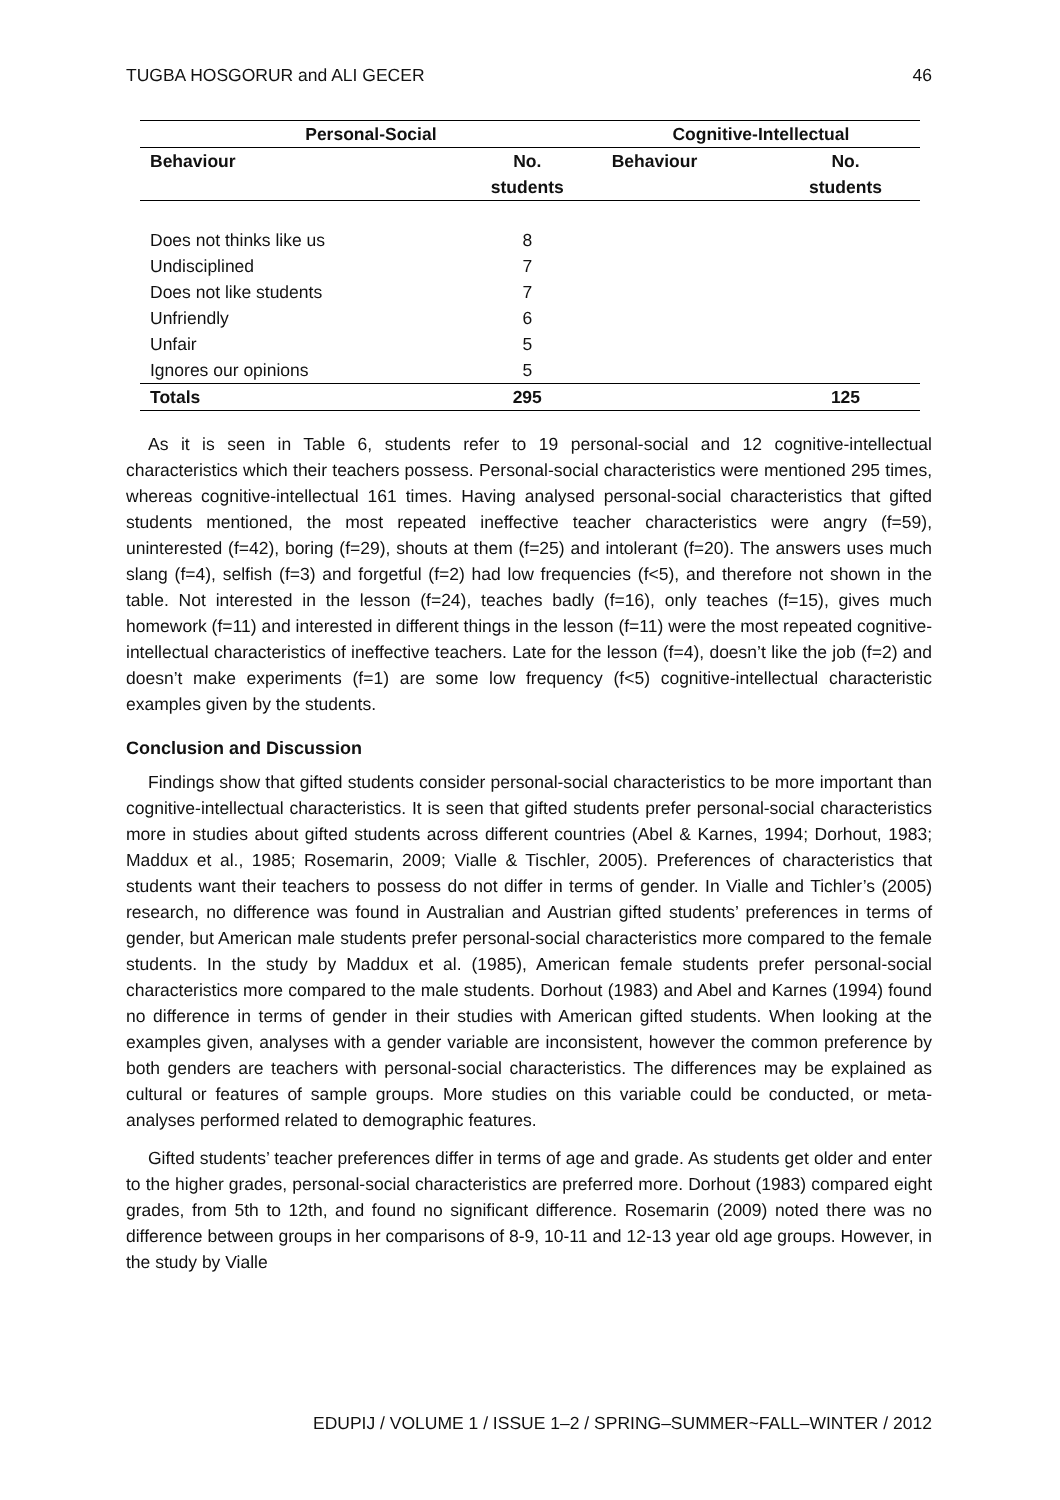TUGBA HOSGORUR and ALI GECER 46
| Personal-Social | | Cognitive-Intellectual | |
| --- | --- | --- | --- |
| Behaviour | No. students | Behaviour | No. students |
| Does not thinks like us | 8 | | |
| Undisciplined | 7 | | |
| Does not like students | 7 | | |
| Unfriendly | 6 | | |
| Unfair | 5 | | |
| Ignores our opinions | 5 | | |
| Totals | 295 | | 125 |
As it is seen in Table 6, students refer to 19 personal-social and 12 cognitive-intellectual characteristics which their teachers possess. Personal-social characteristics were mentioned 295 times, whereas cognitive-intellectual 161 times. Having analysed personal-social characteristics that gifted students mentioned, the most repeated ineffective teacher characteristics were angry (f=59), uninterested (f=42), boring (f=29), shouts at them (f=25) and intolerant (f=20). The answers uses much slang (f=4), selfish (f=3) and forgetful (f=2) had low frequencies (f<5), and therefore not shown in the table. Not interested in the lesson (f=24), teaches badly (f=16), only teaches (f=15), gives much homework (f=11) and interested in different things in the lesson (f=11) were the most repeated cognitive-intellectual characteristics of ineffective teachers. Late for the lesson (f=4), doesn’t like the job (f=2) and doesn’t make experiments (f=1) are some low frequency (f<5) cognitive-intellectual characteristic examples given by the students.
Conclusion and Discussion
Findings show that gifted students consider personal-social characteristics to be more important than cognitive-intellectual characteristics. It is seen that gifted students prefer personal-social characteristics more in studies about gifted students across different countries (Abel & Karnes, 1994; Dorhout, 1983; Maddux et al., 1985; Rosemarin, 2009; Vialle & Tischler, 2005). Preferences of characteristics that students want their teachers to possess do not differ in terms of gender. In Vialle and Tichler’s (2005) research, no difference was found in Australian and Austrian gifted students’ preferences in terms of gender, but American male students prefer personal-social characteristics more compared to the female students. In the study by Maddux et al. (1985), American female students prefer personal-social characteristics more compared to the male students. Dorhout (1983) and Abel and Karnes (1994) found no difference in terms of gender in their studies with American gifted students. When looking at the examples given, analyses with a gender variable are inconsistent, however the common preference by both genders are teachers with personal-social characteristics. The differences may be explained as cultural or features of sample groups. More studies on this variable could be conducted, or meta-analyses performed related to demographic features.
Gifted students’ teacher preferences differ in terms of age and grade. As students get older and enter to the higher grades, personal-social characteristics are preferred more. Dorhout (1983) compared eight grades, from 5th to 12th, and found no significant difference. Rosemarin (2009) noted there was no difference between groups in her comparisons of 8-9, 10-11 and 12-13 year old age groups. However, in the study by Vialle
EDUPIJ / VOLUME 1 / ISSUE 1–2 / SPRING–SUMMER~FALL–WINTER / 2012